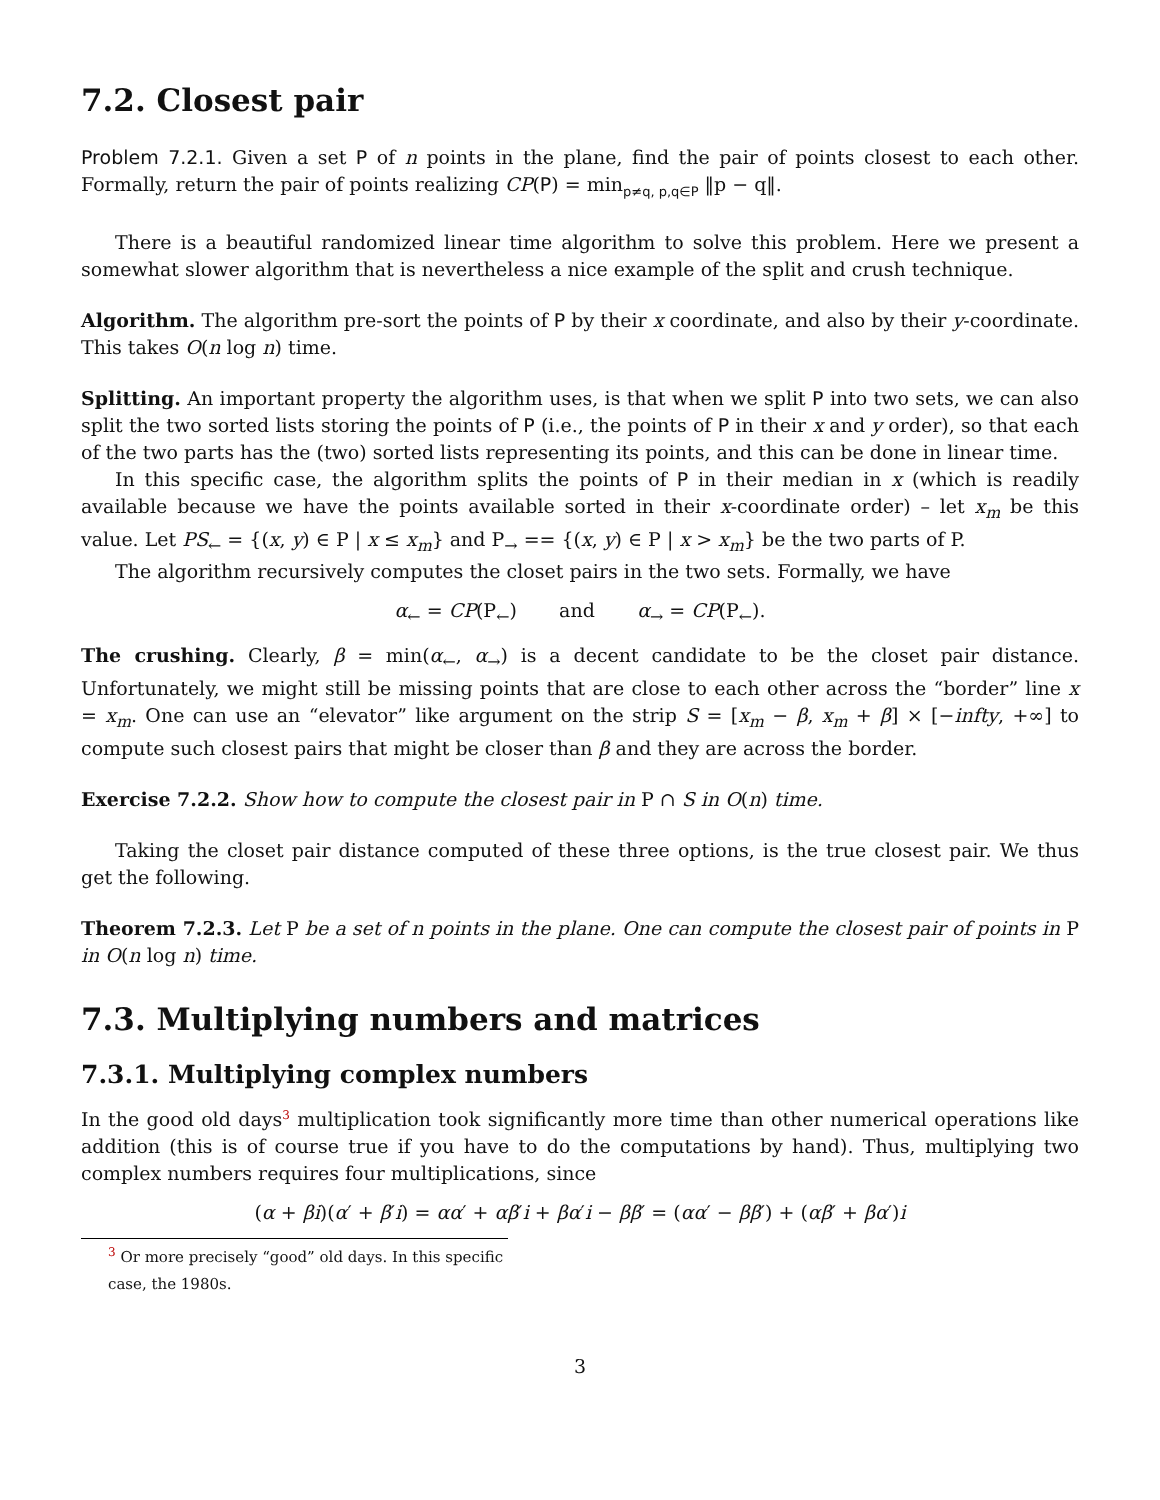7.2. Closest pair
Problem 7.2.1. Given a set P of n points in the plane, find the pair of points closest to each other. Formally, return the pair of points realizing CP(P) = min<sub>p≠q, p,q∈P</sub> ‖p − q‖.
There is a beautiful randomized linear time algorithm to solve this problem. Here we present a somewhat slower algorithm that is nevertheless a nice example of the split and crush technique.
Algorithm. The algorithm pre-sort the points of P by their x coordinate, and also by their y-coordinate. This takes O(n log n) time.
Splitting. An important property the algorithm uses, is that when we split P into two sets, we can also split the two sorted lists storing the points of P (i.e., the points of P in their x and y order), so that each of the two parts has the (two) sorted lists representing its points, and this can be done in linear time.
In this specific case, the algorithm splits the points of P in their median in x (which is readily available because we have the points available sorted in their x-coordinate order) – let x<sub>m</sub> be this value. Let PS<sub>←</sub> = {(x, y) ∈ P | x ≤ x<sub>m</sub>} and P<sub>→</sub> == {(x, y) ∈ P | x > x<sub>m</sub>} be the two parts of P.
The algorithm recursively computes the closet pairs in the two sets. Formally, we have
α<sub>←</sub> = CP(P<sub>←</sub>) and α<sub>→</sub> = CP(P<sub>←</sub>).
The crushing. Clearly, β = min(α<sub>←</sub>, α<sub>→</sub>) is a decent candidate to be the closet pair distance. Unfortunately, we might still be missing points that are close to each other across the “border” line x = x<sub>m</sub>. One can use an “elevator” like argument on the strip S = [x<sub>m</sub> − β, x<sub>m</sub> + β] × [−infty, +∞] to compute such closest pairs that might be closer than β and they are across the border.
Exercise 7.2.2. Show how to compute the closest pair in P ∩ S in O(n) time.
Taking the closet pair distance computed of these three options, is the true closest pair. We thus get the following.
Theorem 7.2.3. Let P be a set of n points in the plane. One can compute the closest pair of points in P in O(n log n) time.
7.3. Multiplying numbers and matrices
7.3.1. Multiplying complex numbers
In the good old days<sup>3</sup> multiplication took significantly more time than other numerical operations like addition (this is of course true if you have to do the computations by hand). Thus, multiplying two complex numbers requires four multiplications, since
(α + βi)(α′ + β′i) = αα′ + αβ′i + βα′i − ββ′ = (αα′ − ββ′) + (αβ′ + βα′)i
<sup>3</sup> Or more precisely “good” old days. In this specific case, the 1980s.
3